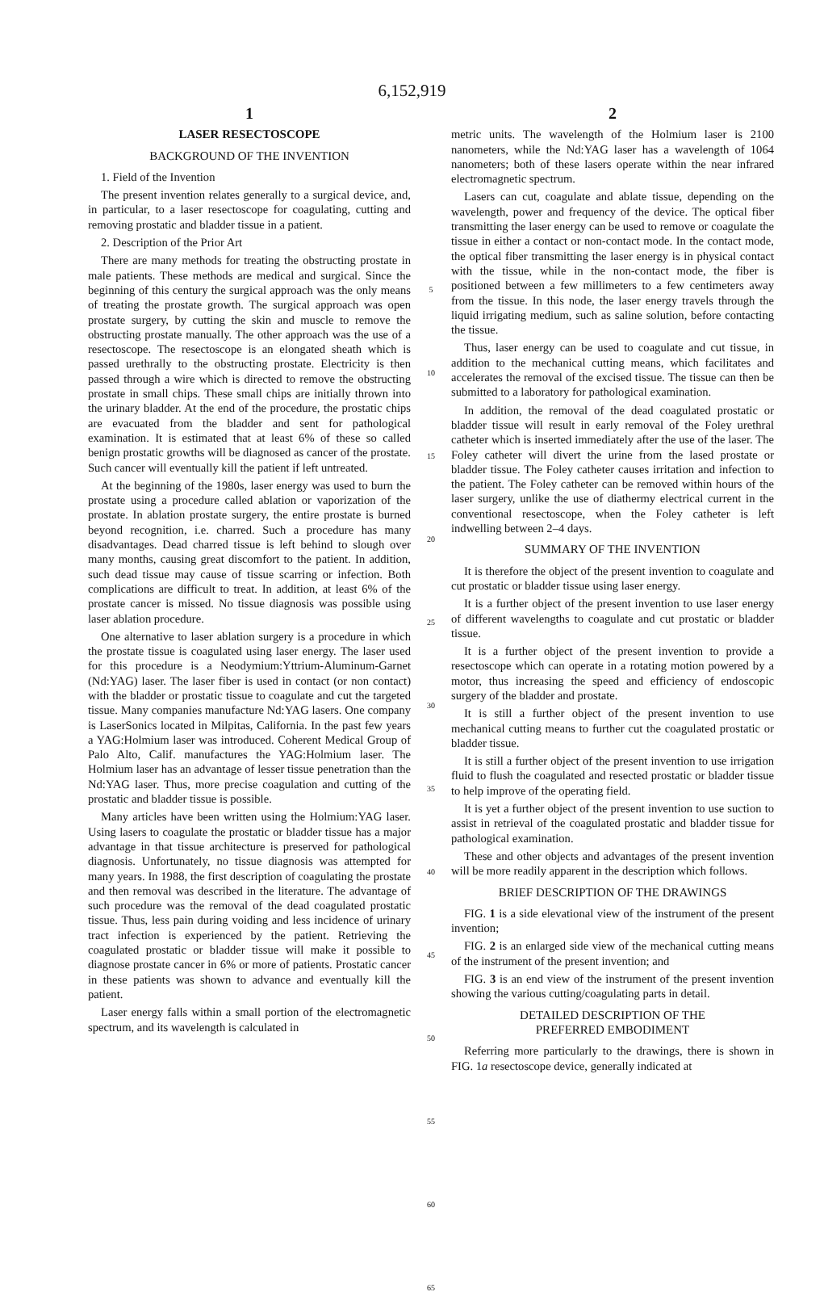6,152,919
1
LASER RESECTOSCOPE
BACKGROUND OF THE INVENTION
1. Field of the Invention
The present invention relates generally to a surgical device, and, in particular, to a laser resectoscope for coagulating, cutting and removing prostatic and bladder tissue in a patient.
2. Description of the Prior Art
There are many methods for treating the obstructing prostate in male patients. These methods are medical and surgical. Since the beginning of this century the surgical approach was the only means of treating the prostate growth. The surgical approach was open prostate surgery, by cutting the skin and muscle to remove the obstructing prostate manually. The other approach was the use of a resectoscope. The resectoscope is an elongated sheath which is passed urethrally to the obstructing prostate. Electricity is then passed through a wire which is directed to remove the obstructing prostate in small chips. These small chips are initially thrown into the urinary bladder. At the end of the procedure, the prostatic chips are evacuated from the bladder and sent for pathological examination. It is estimated that at least 6% of these so called benign prostatic growths will be diagnosed as cancer of the prostate. Such cancer will eventually kill the patient if left untreated.
At the beginning of the 1980s, laser energy was used to burn the prostate using a procedure called ablation or vaporization of the prostate. In ablation prostate surgery, the entire prostate is burned beyond recognition, i.e. charred. Such a procedure has many disadvantages. Dead charred tissue is left behind to slough over many months, causing great discomfort to the patient. In addition, such dead tissue may cause of tissue scarring or infection. Both complications are difficult to treat. In addition, at least 6% of the prostate cancer is missed. No tissue diagnosis was possible using laser ablation procedure.
One alternative to laser ablation surgery is a procedure in which the prostate tissue is coagulated using laser energy. The laser used for this procedure is a Neodymium:Yttrium-Aluminum-Garnet (Nd:YAG) laser. The laser fiber is used in contact (or non contact) with the bladder or prostatic tissue to coagulate and cut the targeted tissue. Many companies manufacture Nd:YAG lasers. One company is LaserSonics located in Milpitas, California. In the past few years a YAG:Holmium laser was introduced. Coherent Medical Group of Palo Alto, Calif. manufactures the YAG:Holmium laser. The Holmium laser has an advantage of lesser tissue penetration than the Nd:YAG laser. Thus, more precise coagulation and cutting of the prostatic and bladder tissue is possible.
Many articles have been written using the Holmium:YAG laser. Using lasers to coagulate the prostatic or bladder tissue has a major advantage in that tissue architecture is preserved for pathological diagnosis. Unfortunately, no tissue diagnosis was attempted for many years. In 1988, the first description of coagulating the prostate and then removal was described in the literature. The advantage of such procedure was the removal of the dead coagulated prostatic tissue. Thus, less pain during voiding and less incidence of urinary tract infection is experienced by the patient. Retrieving the coagulated prostatic or bladder tissue will make it possible to diagnose prostate cancer in 6% or more of patients. Prostatic cancer in these patients was shown to advance and eventually kill the patient.
Laser energy falls within a small portion of the electromagnetic spectrum, and its wavelength is calculated in
5
10
15
20
25
30
35
40
45
50
55
60
65
2
metric units. The wavelength of the Holmium laser is 2100 nanometers, while the Nd:YAG laser has a wavelength of 1064 nanometers; both of these lasers operate within the near infrared electromagnetic spectrum.
Lasers can cut, coagulate and ablate tissue, depending on the wavelength, power and frequency of the device. The optical fiber transmitting the laser energy can be used to remove or coagulate the tissue in either a contact or non-contact mode. In the contact mode, the optical fiber transmitting the laser energy is in physical contact with the tissue, while in the non-contact mode, the fiber is positioned between a few millimeters to a few centimeters away from the tissue. In this node, the laser energy travels through the liquid irrigating medium, such as saline solution, before contacting the tissue.
Thus, laser energy can be used to coagulate and cut tissue, in addition to the mechanical cutting means, which facilitates and accelerates the removal of the excised tissue. The tissue can then be submitted to a laboratory for pathological examination.
In addition, the removal of the dead coagulated prostatic or bladder tissue will result in early removal of the Foley urethral catheter which is inserted immediately after the use of the laser. The Foley catheter will divert the urine from the lased prostate or bladder tissue. The Foley catheter causes irritation and infection to the patient. The Foley catheter can be removed within hours of the laser surgery, unlike the use of diathermy electrical current in the conventional resectoscope, when the Foley catheter is left indwelling between 2–4 days.
SUMMARY OF THE INVENTION
It is therefore the object of the present invention to coagulate and cut prostatic or bladder tissue using laser energy.
It is a further object of the present invention to use laser energy of different wavelengths to coagulate and cut prostatic or bladder tissue.
It is a further object of the present invention to provide a resectoscope which can operate in a rotating motion powered by a motor, thus increasing the speed and efficiency of endoscopic surgery of the bladder and prostate.
It is still a further object of the present invention to use mechanical cutting means to further cut the coagulated prostatic or bladder tissue.
It is still a further object of the present invention to use irrigation fluid to flush the coagulated and resected prostatic or bladder tissue to help improve of the operating field.
It is yet a further object of the present invention to use suction to assist in retrieval of the coagulated prostatic and bladder tissue for pathological examination.
These and other objects and advantages of the present invention will be more readily apparent in the description which follows.
BRIEF DESCRIPTION OF THE DRAWINGS
FIG. 1 is a side elevational view of the instrument of the present invention;
FIG. 2 is an enlarged side view of the mechanical cutting means of the instrument of the present invention; and
FIG. 3 is an end view of the instrument of the present invention showing the various cutting/coagulating parts in detail.
DETAILED DESCRIPTION OF THE
PREFERRED EMBODIMENT
Referring more particularly to the drawings, there is shown in FIG. 1a resectoscope device, generally indicated at